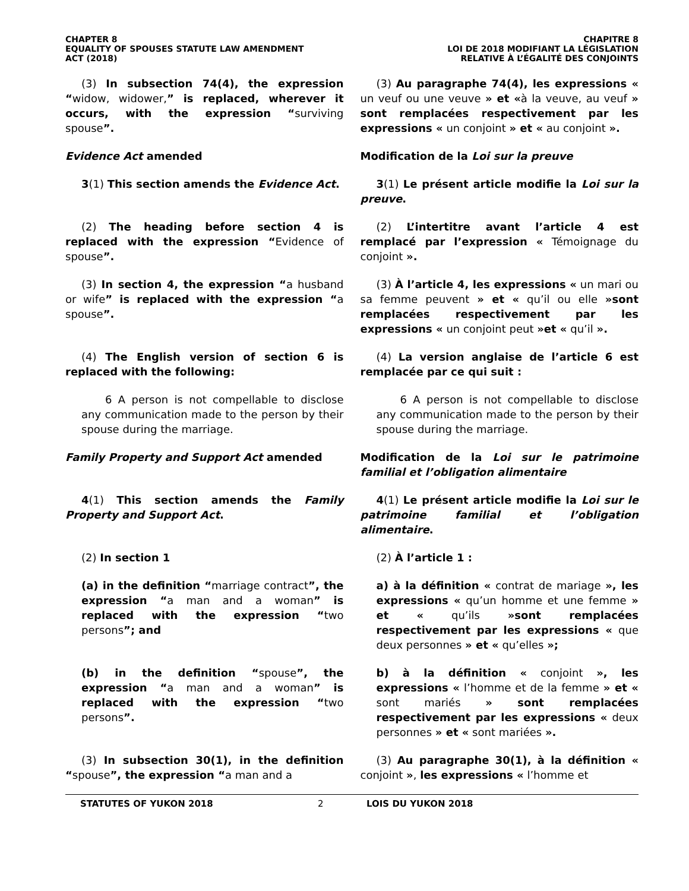CHAPTER 8
EQUALITY OF SPOUSES STATUTE LAW AMENDMENT
ACT (2018)
CHAPITRE 8
LOI DE 2018 MODIFIANT LA LÉGISLATION
RELATIVE À L’ÉGALITÉ DES CONJOINTS
(3) In subsection 74(4), the expression “widow, widower,” is replaced, wherever it occurs, with the expression “surviving spouse”.
(3) Au paragraphe 74(4), les expressions « un veuf ou une veuve » et «à la veuve, au veuf » sont remplacées respectivement par les expressions « un conjoint » et « au conjoint ».
Evidence Act amended Modification de la Loi sur la preuve
3(1) This section amends the Evidence Act.
3(1) Le présent article modifie la Loi sur la preuve.
(2) The heading before section 4 is replaced with the expression “Evidence of spouse”.
(2) L’intertitre avant l’article 4 est remplacé par l’expression « Témoignage du conjoint ».
(3) In section 4, the expression “a husband or wife” is replaced with the expression “a spouse”.
(3) À l’article 4, les expressions « un mari ou sa femme peuvent » et « qu’il ou elle »sont remplacées respectivement par les expressions « un conjoint peut »et « qu’il ».
(4) The English version of section 6 is replaced with the following:
(4) La version anglaise de l’article 6 est remplacée par ce qui suit :
6 A person is not compellable to disclose any communication made to the person by their spouse during the marriage.
6 A person is not compellable to disclose any communication made to the person by their spouse during the marriage.
Family Property and Support Act amended
Modification de la Loi sur le patrimoine familial et l’obligation alimentaire
4(1) This section amends the Family Property and Support Act.
4(1) Le présent article modifie la Loi sur le patrimoine familial et l’obligation alimentaire.
(2) In section 1 (2) À l’article 1 :
(a) in the definition “marriage contract”, the expression “a man and a woman” is replaced with the expression “two persons”; and
a) à la définition « contrat de mariage », les expressions « qu’un homme et une femme » et « qu’ils »sont remplacées respectivement par les expressions « que deux personnes » et « qu’elles »;
(b) in the definition “spouse”, the expression “a man and a woman” is replaced with the expression “two persons”.
b) à la définition « conjoint », les expressions « l’homme et de la femme » et « sont mariés » sont remplacées respectivement par les expressions « deux personnes » et « sont mariées ».
(3) In subsection 30(1), in the definition “spouse”, the expression “a man and a
(3) Au paragraphe 30(1), à la définition « conjoint », les expressions « l’homme et
STATUTES OF YUKON 2018 2 LOIS DU YUKON 2018